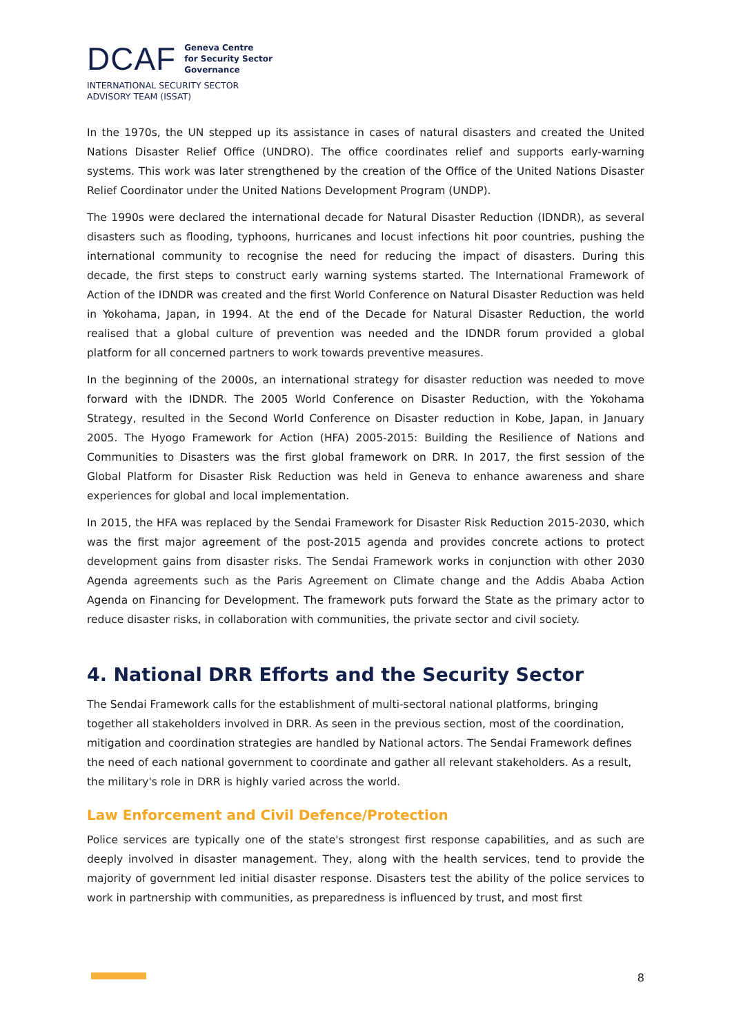DCAF Geneva Centre
for Security Sector
Governance
INTERNATIONAL SECURITY SECTOR
ADVISORY TEAM (ISSAT)
In the 1970s, the UN stepped up its assistance in cases of natural disasters and created the United Nations Disaster Relief Office (UNDRO). The office coordinates relief and supports early-warning systems. This work was later strengthened by the creation of the Office of the United Nations Disaster Relief Coordinator under the United Nations Development Program (UNDP).
The 1990s were declared the international decade for Natural Disaster Reduction (IDNDR), as several disasters such as flooding, typhoons, hurricanes and locust infections hit poor countries, pushing the international community to recognise the need for reducing the impact of disasters. During this decade, the first steps to construct early warning systems started. The International Framework of Action of the IDNDR was created and the first World Conference on Natural Disaster Reduction was held in Yokohama, Japan, in 1994. At the end of the Decade for Natural Disaster Reduction, the world realised that a global culture of prevention was needed and the IDNDR forum provided a global platform for all concerned partners to work towards preventive measures.
In the beginning of the 2000s, an international strategy for disaster reduction was needed to move forward with the IDNDR. The 2005 World Conference on Disaster Reduction, with the Yokohama Strategy, resulted in the Second World Conference on Disaster reduction in Kobe, Japan, in January 2005. The Hyogo Framework for Action (HFA) 2005-2015: Building the Resilience of Nations and Communities to Disasters was the first global framework on DRR. In 2017, the first session of the Global Platform for Disaster Risk Reduction was held in Geneva to enhance awareness and share experiences for global and local implementation.
In 2015, the HFA was replaced by the Sendai Framework for Disaster Risk Reduction 2015-2030, which was the first major agreement of the post-2015 agenda and provides concrete actions to protect development gains from disaster risks. The Sendai Framework works in conjunction with other 2030 Agenda agreements such as the Paris Agreement on Climate change and the Addis Ababa Action Agenda on Financing for Development. The framework puts forward the State as the primary actor to reduce disaster risks, in collaboration with communities, the private sector and civil society.
4. National DRR Efforts and the Security Sector
The Sendai Framework calls for the establishment of multi-sectoral national platforms, bringing together all stakeholders involved in DRR. As seen in the previous section, most of the coordination, mitigation and coordination strategies are handled by National actors. The Sendai Framework defines the need of each national government to coordinate and gather all relevant stakeholders. As a result, the military's role in DRR is highly varied across the world.
Law Enforcement and Civil Defence/Protection
Police services are typically one of the state's strongest first response capabilities, and as such are deeply involved in disaster management. They, along with the health services, tend to provide the majority of government led initial disaster response. Disasters test the ability of the police services to work in partnership with communities, as preparedness is influenced by trust, and most first
8